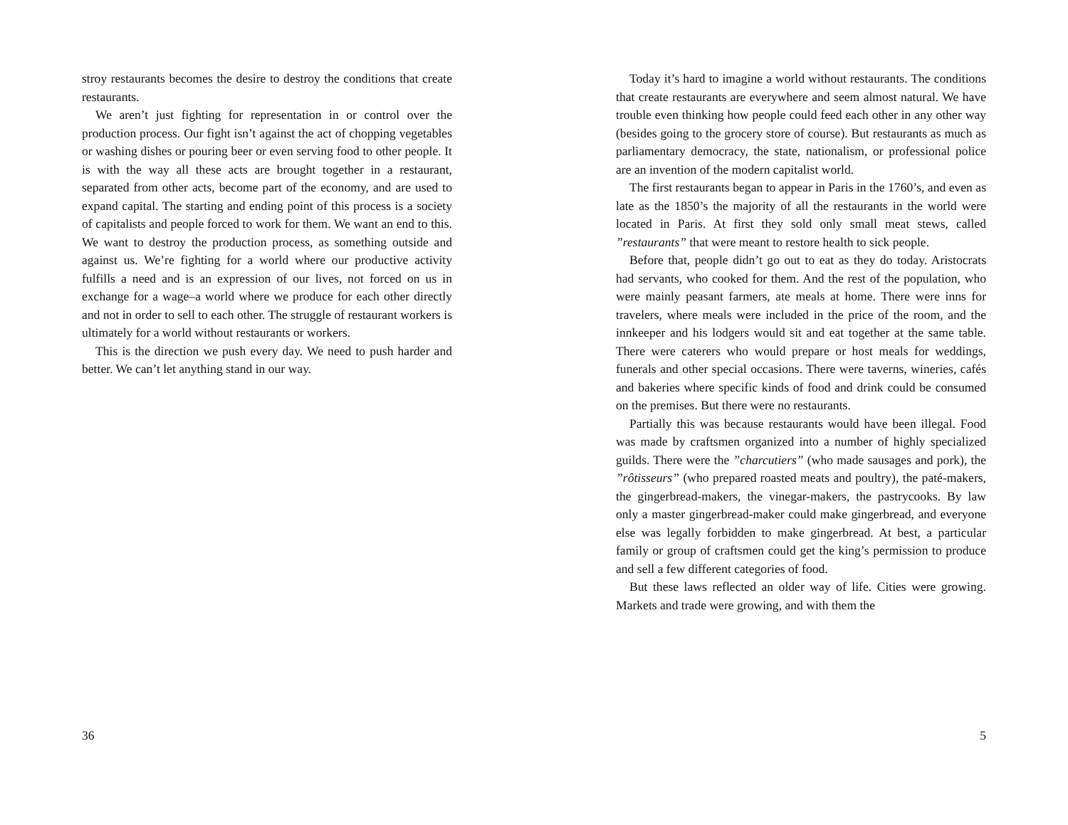stroy restaurants becomes the desire to destroy the conditions that create restaurants.
We aren’t just fighting for representation in or control over the production process. Our fight isn’t against the act of chopping vegetables or washing dishes or pouring beer or even serving food to other people. It is with the way all these acts are brought together in a restaurant, separated from other acts, become part of the economy, and are used to expand capital. The starting and ending point of this process is a society of capitalists and people forced to work for them. We want an end to this. We want to destroy the production process, as something outside and against us. We’re fighting for a world where our productive activity fulfills a need and is an expression of our lives, not forced on us in exchange for a wage–a world where we produce for each other directly and not in order to sell to each other. The struggle of restaurant workers is ultimately for a world without restaurants or workers.
This is the direction we push every day. We need to push harder and better. We can’t let anything stand in our way.
36
Today it’s hard to imagine a world without restaurants. The conditions that create restaurants are everywhere and seem almost natural. We have trouble even thinking how people could feed each other in any other way (besides going to the grocery store of course). But restaurants as much as parliamentary democracy, the state, nationalism, or professional police are an invention of the modern capitalist world.
The first restaurants began to appear in Paris in the 1760’s, and even as late as the 1850’s the majority of all the restaurants in the world were located in Paris. At first they sold only small meat stews, called ”restaurants” that were meant to restore health to sick people.
Before that, people didn’t go out to eat as they do today. Aristocrats had servants, who cooked for them. And the rest of the population, who were mainly peasant farmers, ate meals at home. There were inns for travelers, where meals were included in the price of the room, and the innkeeper and his lodgers would sit and eat together at the same table. There were caterers who would prepare or host meals for weddings, funerals and other special occasions. There were taverns, wineries, cafés and bakeries where specific kinds of food and drink could be consumed on the premises. But there were no restaurants.
Partially this was because restaurants would have been illegal. Food was made by craftsmen organized into a number of highly specialized guilds. There were the ”charcutiers” (who made sausages and pork), the ”rôtisseurs” (who prepared roasted meats and poultry), the paté-makers, the gingerbread-makers, the vinegar-makers, the pastrycooks. By law only a master gingerbread-maker could make gingerbread, and everyone else was legally forbidden to make gingerbread. At best, a particular family or group of craftsmen could get the king’s permission to produce and sell a few different categories of food.
But these laws reflected an older way of life. Cities were growing. Markets and trade were growing, and with them the
5